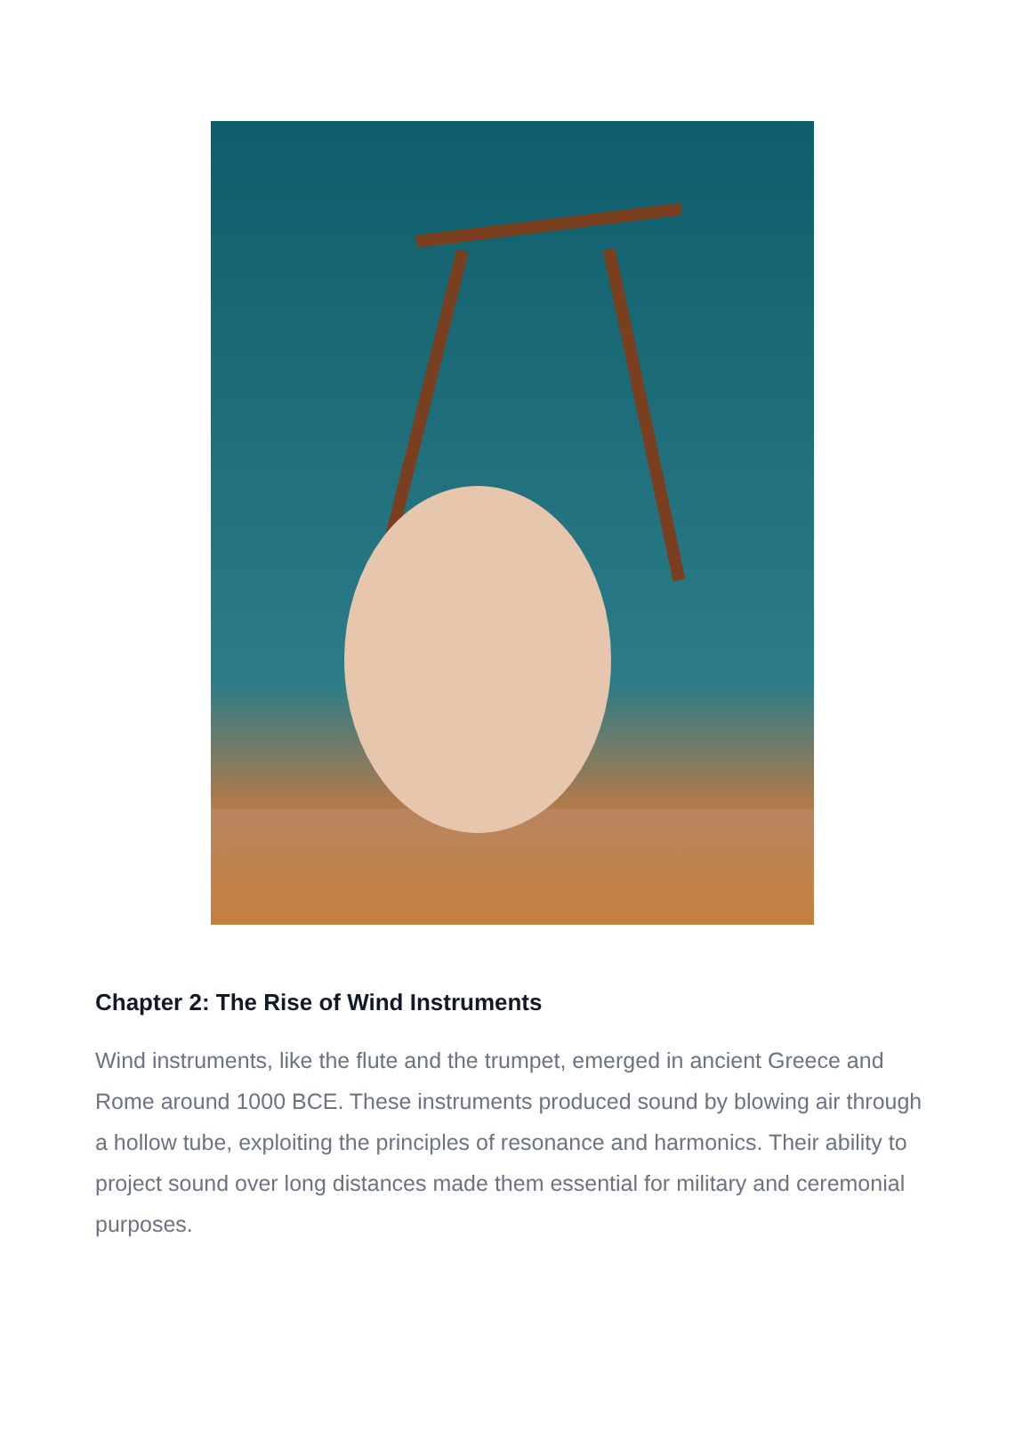Chapter 2: The Rise of Wind Instruments
Wind instruments, like the flute and the trumpet, emerged in ancient Greece and Rome around 1000 BCE. These instruments produced sound by blowing air through a hollow tube, exploiting the principles of resonance and harmonics. Their ability to project sound over long distances made them essential for military and ceremonial purposes.